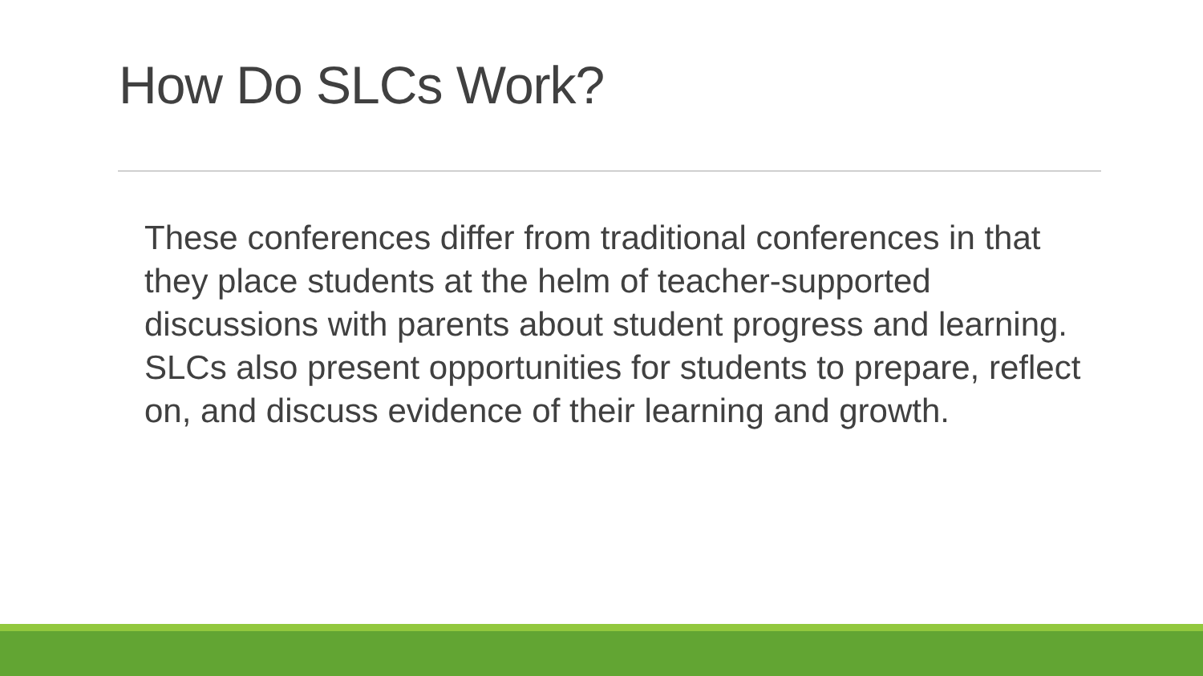How Do SLCs Work?
These conferences differ from traditional conferences in that they place students at the helm of teacher-supported discussions with parents about student progress and learning. SLCs also present opportunities for students to prepare, reflect on, and discuss evidence of their learning and growth.